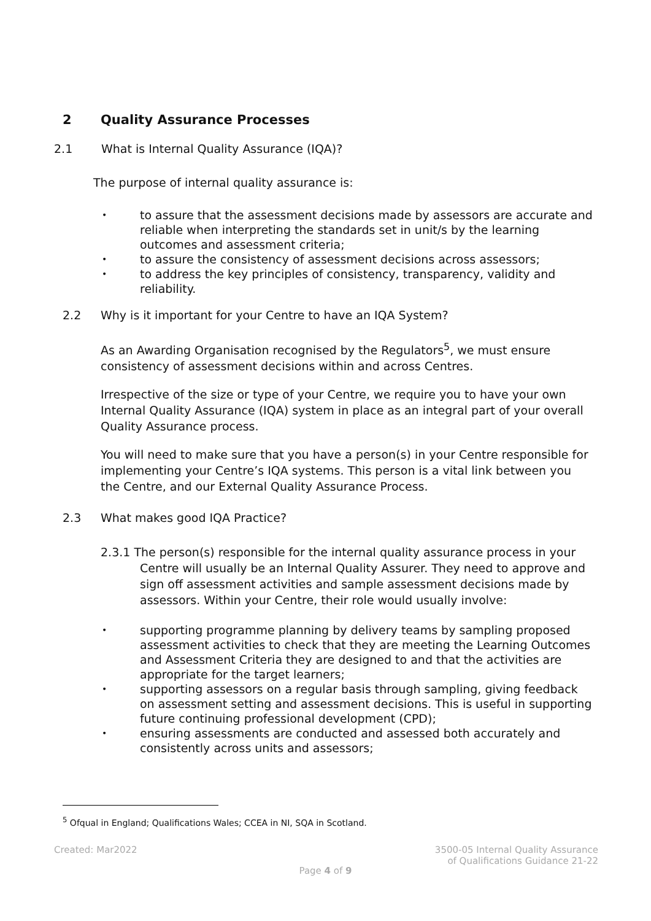2 Quality Assurance Processes
2.1 What is Internal Quality Assurance (IQA)?
The purpose of internal quality assurance is:
• to assure that the assessment decisions made by assessors are accurate and reliable when interpreting the standards set in unit/s by the learning outcomes and assessment criteria;
• to assure the consistency of assessment decisions across assessors;
• to address the key principles of consistency, transparency, validity and reliability.
2.2 Why is it important for your Centre to have an IQA System?
As an Awarding Organisation recognised by the Regulators<sup>5</sup>, we must ensure consistency of assessment decisions within and across Centres.
Irrespective of the size or type of your Centre, we require you to have your own Internal Quality Assurance (IQA) system in place as an integral part of your overall Quality Assurance process.
You will need to make sure that you have a person(s) in your Centre responsible for implementing your Centre’s IQA systems. This person is a vital link between you the Centre, and our External Quality Assurance Process.
2.3 What makes good IQA Practice?
2.3.1 The person(s) responsible for the internal quality assurance process in your Centre will usually be an Internal Quality Assurer. They need to approve and sign off assessment activities and sample assessment decisions made by assessors. Within your Centre, their role would usually involve:
• supporting programme planning by delivery teams by sampling proposed assessment activities to check that they are meeting the Learning Outcomes and Assessment Criteria they are designed to and that the activities are appropriate for the target learners;
• supporting assessors on a regular basis through sampling, giving feedback on assessment setting and assessment decisions. This is useful in supporting future continuing professional development (CPD);
• ensuring assessments are conducted and assessed both accurately and consistently across units and assessors;
<sup>5</sup> Ofqual in England; Qualifications Wales; CCEA in NI, SQA in Scotland.
Created: Mar2022
3500-05 Internal Quality Assurance
of Qualifications Guidance 21-22
Page 4 of 9